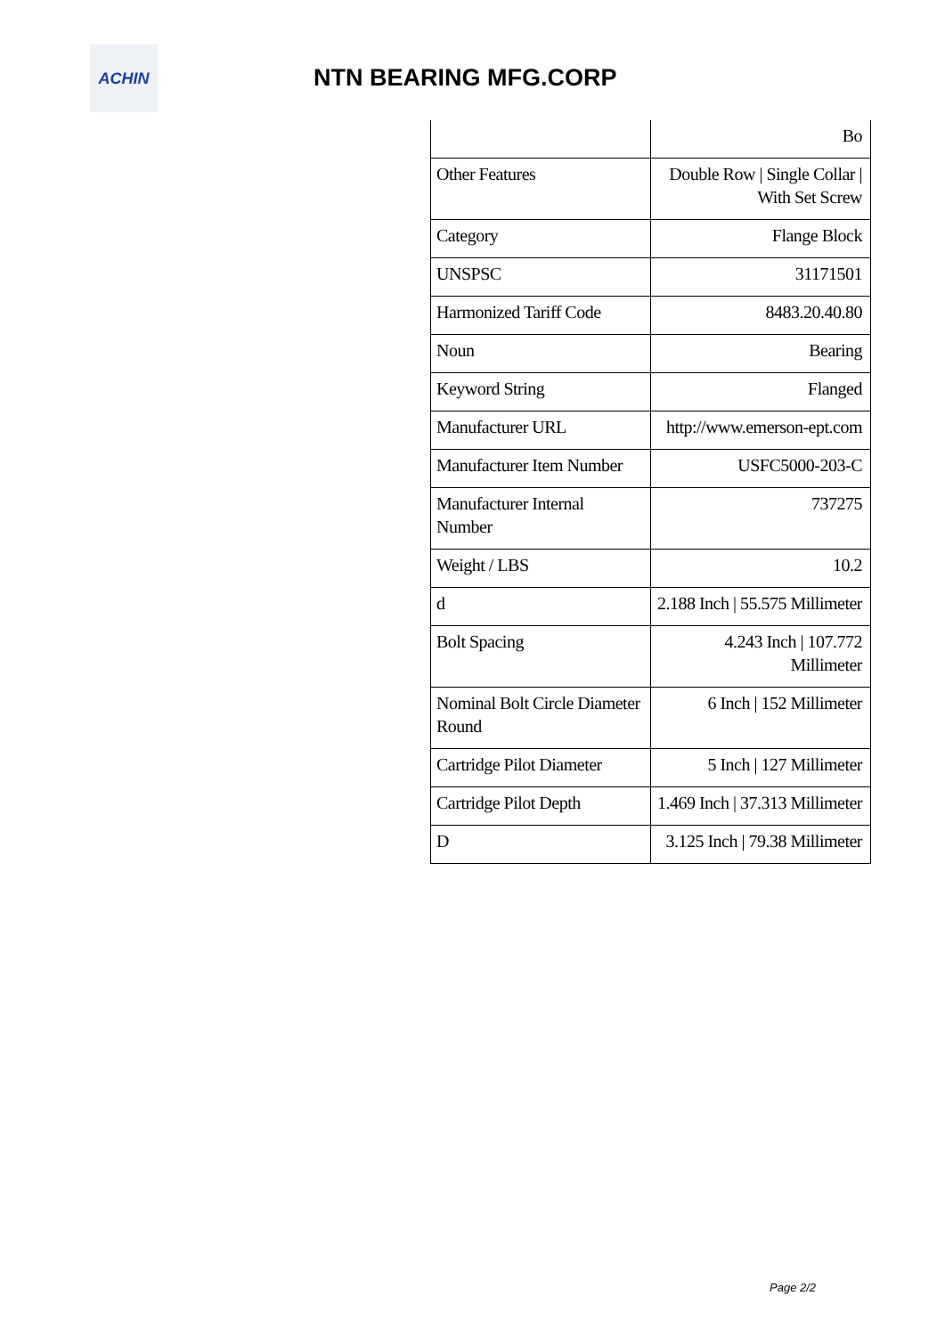ACHIN
NTN BEARING MFG.CORP
| | Bo |
| Other Features | Double Row / Single Collar / With Set Screw |
| Category | Flange Block |
| UNSPSC | 31171501 |
| Harmonized Tariff Code | 8483.20.40.80 |
| Noun | Bearing |
| Keyword String | Flanged |
| Manufacturer URL | http://www.emerson-ept.com |
| Manufacturer Item Number | USFC5000-203-C |
| Manufacturer Internal Number | 737275 |
| Weight / LBS | 10.2 |
| d | 2.188 Inch / 55.575 Millimeter |
| Bolt Spacing | 4.243 Inch / 107.772 Millimeter |
| Nominal Bolt Circle Diameter Round | 6 Inch / 152 Millimeter |
| Cartridge Pilot Diameter | 5 Inch / 127 Millimeter |
| Cartridge Pilot Depth | 1.469 Inch / 37.313 Millimeter |
| D | 3.125 Inch / 79.38 Millimeter |
Page 2/2